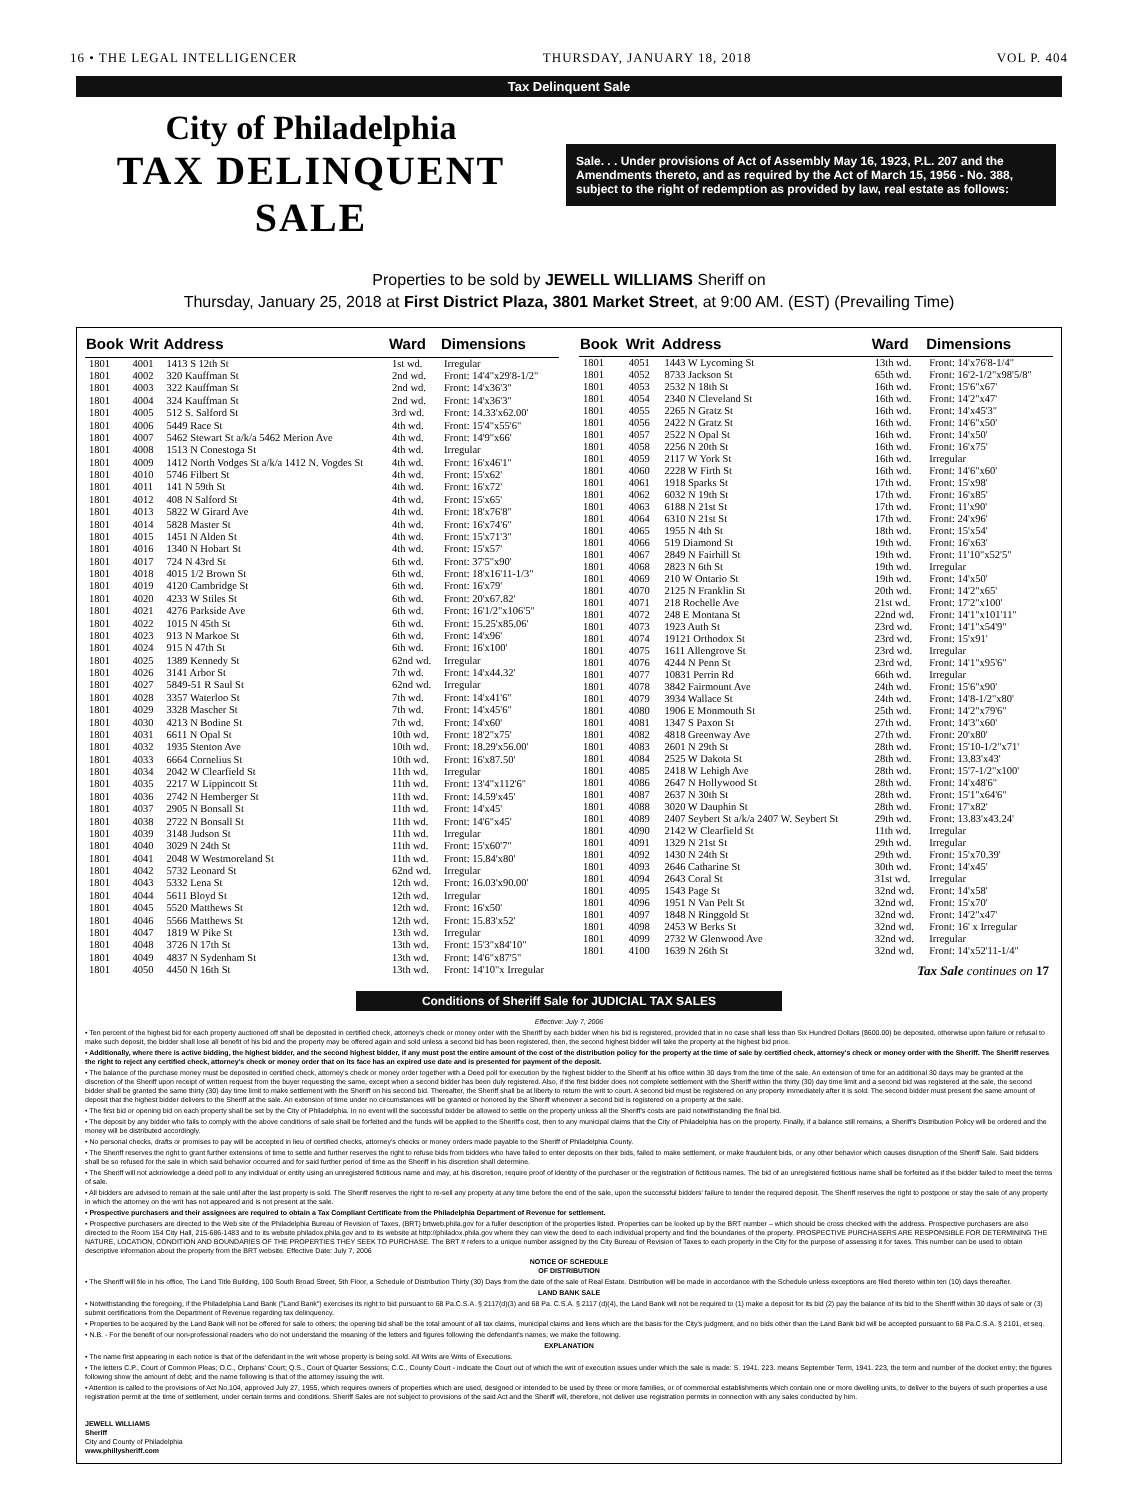16 • THE LEGAL INTELLIGENCER THURSDAY, JANUARY 18, 2018 VOL P. 404
Tax Delinquent Sale
City of Philadelphia
TAX DELINQUENT SALE
Sale. . . Under provisions of Act of Assembly May 16, 1923, P.L. 207 and the Amendments thereto, and as required by the Act of March 15, 1956 - No. 388, subject to the right of redemption as provided by law, real estate as follows:
Properties to be sold by JEWELL WILLIAMS Sheriff on
Thursday, January 25, 2018 at First District Plaza, 3801 Market Street, at 9:00 AM. (EST) (Prevailing Time)
| Book | Writ | Address | Ward | Dimensions |
| --- | --- | --- | --- | --- |
| 1801 | 4001 | 1413 S 12th St | 1st wd. | Irregular |
| 1801 | 4002 | 320 Kauffman St | 2nd wd. | Front: 14'4"x29'8-1/2" |
| 1801 | 4003 | 322 Kauffman St | 2nd wd. | Front: 14'x36'3" |
| 1801 | 4004 | 324 Kauffman St | 2nd wd. | Front: 14'x36'3" |
| 1801 | 4005 | 512 S. Salford St | 3rd wd. | Front: 14.33'x62.00' |
| 1801 | 4006 | 5449 Race St | 4th wd. | Front: 15'4"x55'6" |
| 1801 | 4007 | 5462 Stewart St a/k/a 5462 Merion Ave | 4th wd. | Front: 14'9"x66' |
| 1801 | 4008 | 1513 N Conestoga St | 4th wd. | Irregular |
| 1801 | 4009 | 1412 North Vodges St a/k/a 1412 N. Vogdes St | 4th wd. | Front: 16'x46'1" |
| 1801 | 4010 | 5746 Filbert St | 4th wd. | Front: 15'x62' |
| 1801 | 4011 | 141 N 59th St | 4th wd. | Front: 16'x72' |
| 1801 | 4012 | 408 N Salford St | 4th wd. | Front: 15'x65' |
| 1801 | 4013 | 5822 W Girard Ave | 4th wd. | Front: 18'x76'8" |
| 1801 | 4014 | 5828 Master St | 4th wd. | Front: 16'x74'6" |
| 1801 | 4015 | 1451 N Alden St | 4th wd. | Front: 15'x71'3" |
| 1801 | 4016 | 1340 N Hobart St | 4th wd. | Front: 15'x57' |
| 1801 | 4017 | 724 N 43rd St | 6th wd. | Front: 37'5"x90' |
| 1801 | 4018 | 4015 1/2 Brown St | 6th wd. | Front: 18'x16'11-1/3" |
| 1801 | 4019 | 4120 Cambridge St | 6th wd. | Front: 16'x79' |
| 1801 | 4020 | 4233 W Stiles St | 6th wd. | Front: 20'x67.82' |
| 1801 | 4021 | 4276 Parkside Ave | 6th wd. | Front: 16'1/2"x106'5" |
| 1801 | 4022 | 1015 N 45th St | 6th wd. | Front: 15.25'x85.06' |
| 1801 | 4023 | 913 N Markoe St | 6th wd. | Front: 14'x96' |
| 1801 | 4024 | 915 N 47th St | 6th wd. | Front: 16'x100' |
| 1801 | 4025 | 1389 Kennedy St | 62nd wd. | Irregular |
| 1801 | 4026 | 3141 Arbor St | 7th wd. | Front: 14'x44.32' |
| 1801 | 4027 | 5849-51 R Saul St | 62nd wd. | Irregular |
| 1801 | 4028 | 3357 Waterloo St | 7th wd. | Front: 14'x41'6" |
| 1801 | 4029 | 3328 Mascher St | 7th wd. | Front: 14'x45'6" |
| 1801 | 4030 | 4213 N Bodine St | 7th wd. | Front: 14'x60' |
| 1801 | 4031 | 6611 N Opal St | 10th wd. | Front: 18'2"x75' |
| 1801 | 4032 | 1935 Stenton Ave | 10th wd. | Front: 18.29'x56.00' |
| 1801 | 4033 | 6664 Cornelius St | 10th wd. | Front: 16'x87.50' |
| 1801 | 4034 | 2042 W Clearfield St | 11th wd. | Irregular |
| 1801 | 4035 | 2217 W Lippincott St | 11th wd. | Front: 13'4"x112'6" |
| 1801 | 4036 | 2742 N Hemberger St | 11th wd. | Front: 14.59'x45' |
| 1801 | 4037 | 2905 N Bonsall St | 11th wd. | Front: 14'x45' |
| 1801 | 4038 | 2722 N Bonsall St | 11th wd. | Front: 14'6"x45' |
| 1801 | 4039 | 3148 Judson St | 11th wd. | Irregular |
| 1801 | 4040 | 3029 N 24th St | 11th wd. | Front: 15'x60'7" |
| 1801 | 4041 | 2048 W Westmoreland St | 11th wd. | Front: 15.84'x80' |
| 1801 | 4042 | 5732 Leonard St | 62nd wd. | Irregular |
| 1801 | 4043 | 5332 Lena St | 12th wd. | Front: 16.03'x90.00' |
| 1801 | 4044 | 5611 Bloyd St | 12th wd. | Irregular |
| 1801 | 4045 | 5520 Matthews St | 12th wd. | Front: 16'x50' |
| 1801 | 4046 | 5566 Matthews St | 12th wd. | Front: 15.83'x52' |
| 1801 | 4047 | 1819 W Pike St | 13th wd. | Irregular |
| 1801 | 4048 | 3726 N 17th St | 13th wd. | Front: 15'3"x84'10" |
| 1801 | 4049 | 4837 N Sydenham St | 13th wd. | Front: 14'6"x87'5" |
| 1801 | 4050 | 4450 N 16th St | 13th wd. | Front: 14'10"x Irregular |
| Book | Writ | Address | Ward | Dimensions |
| --- | --- | --- | --- | --- |
| 1801 | 4051 | 1443 W Lycoming St | 13th wd. | Front: 14'x76'8-1/4" |
| 1801 | 4052 | 8733 Jackson St | 65th wd. | Front: 16'2-1/2"x98'5/8" |
| 1801 | 4053 | 2532 N 18th St | 16th wd. | Front: 15'6"x67' |
| 1801 | 4054 | 2340 N Cleveland St | 16th wd. | Front: 14'2"x47' |
| 1801 | 4055 | 2265 N Gratz St | 16th wd. | Front: 14'x45'3" |
| 1801 | 4056 | 2422 N Gratz St | 16th wd. | Front: 14'6"x50' |
| 1801 | 4057 | 2522 N Opal St | 16th wd. | Front: 14'x50' |
| 1801 | 4058 | 2256 N 20th St | 16th wd. | Front: 16'x75' |
| 1801 | 4059 | 2117 W York St | 16th wd. | Irregular |
| 1801 | 4060 | 2228 W Firth St | 16th wd. | Front: 14'6"x60' |
| 1801 | 4061 | 1918 Sparks St | 17th wd. | Front: 15'x98' |
| 1801 | 4062 | 6032 N 19th St | 17th wd. | Front: 16'x85' |
| 1801 | 4063 | 6188 N 21st St | 17th wd. | Front: 11'x90' |
| 1801 | 4064 | 6310 N 21st St | 17th wd. | Front: 24'x96' |
| 1801 | 4065 | 1955 N 4th St | 18th wd. | Front: 15'x54' |
| 1801 | 4066 | 519 Diamond St | 19th wd. | Front: 16'x63' |
| 1801 | 4067 | 2849 N Fairhill St | 19th wd. | Front: 11'10"x52'5" |
| 1801 | 4068 | 2823 N 6th St | 19th wd. | Irregular |
| 1801 | 4069 | 210 W Ontario St | 19th wd. | Front: 14'x50' |
| 1801 | 4070 | 2125 N Franklin St | 20th wd. | Front: 14'2"x65' |
| 1801 | 4071 | 218 Rochelle Ave | 21st wd. | Front: 17'2"x100' |
| 1801 | 4072 | 248 E Montana St | 22nd wd. | Front: 14'1"x101'11" |
| 1801 | 4073 | 1923 Auth St | 23rd wd. | Front: 14'1"x54'9" |
| 1801 | 4074 | 19121 Orthodox St | 23rd wd. | Front: 15'x91' |
| 1801 | 4075 | 1611 Allengrove St | 23rd wd. | Irregular |
| 1801 | 4076 | 4244 N Penn St | 23rd wd. | Front: 14'1"x95'6" |
| 1801 | 4077 | 10831 Perrin Rd | 66th wd. | Irregular |
| 1801 | 4078 | 3842 Fairmount Ave | 24th wd. | Front: 15'6"x90' |
| 1801 | 4079 | 3934 Wallace St | 24th wd. | Front: 14'8-1/2"x80' |
| 1801 | 4080 | 1906 E Monmouth St | 25th wd. | Front: 14'2"x79'6" |
| 1801 | 4081 | 1347 S Paxon St | 27th wd. | Front: 14'3"x60' |
| 1801 | 4082 | 4818 Greenway Ave | 27th wd. | Front: 20'x80' |
| 1801 | 4083 | 2601 N 29th St | 28th wd. | Front: 15'10-1/2"x71' |
| 1801 | 4084 | 2525 W Dakota St | 28th wd. | Front: 13.83'x43' |
| 1801 | 4085 | 2418 W Lehigh Ave | 28th wd. | Front: 15'7-1/2"x100' |
| 1801 | 4086 | 2647 N Hollywood St | 28th wd. | Front: 14'x48'6" |
| 1801 | 4087 | 2637 N 30th St | 28th wd. | Front: 15'1"x64'6" |
| 1801 | 4088 | 3020 W Dauphin St | 28th wd. | Front: 17'x82' |
| 1801 | 4089 | 2407 Seybert St a/k/a 2407 W. Seybert St | 29th wd. | Front: 13.83'x43.24' |
| 1801 | 4090 | 2142 W Clearfield St | 11th wd. | Irregular |
| 1801 | 4091 | 1329 N 21st St | 29th wd. | Irregular |
| 1801 | 4092 | 1430 N 24th St | 29th wd. | Front: 15'x70.39' |
| 1801 | 4093 | 2646 Catharine St | 30th wd. | Front: 14'x45' |
| 1801 | 4094 | 2643 Coral St | 31st wd. | Irregular |
| 1801 | 4095 | 1543 Page St | 32nd wd. | Front: 14'x58' |
| 1801 | 4096 | 1951 N Van Pelt St | 32nd wd. | Front: 15'x70' |
| 1801 | 4097 | 1848 N Ringgold St | 32nd wd. | Front: 14'2"x47' |
| 1801 | 4098 | 2453 W Berks St | 32nd wd. | Front: 16' x Irregular |
| 1801 | 4099 | 2732 W Glenwood Ave | 32nd wd. | Irregular |
| 1801 | 4100 | 1639 N 26th St | 32nd wd. | Front: 14'x52'11-1/4" |
| Tax Sale continues on 17 | | | | |
Conditions of Sheriff Sale for JUDICIAL TAX SALES
Effective: July 7, 2006
• Ten percent of the highest bid for each property auctioned off shall be deposited in certified check, attorney's check or money order with the Sheriff by each bidder when his bid is registered, provided that in no case shall less than Six Hundred Dollars ($600.00) be deposited, otherwise upon failure or refusal to make such deposit, the bidder shall lose all benefit of his bid and the property may be offered again and sold unless a second bid has been registered, then, the second highest bidder will take the property at the highest bid price.
• Additionally, where there is active bidding, the highest bidder, and the second highest bidder, if any must post the entire amount of the cost of the distribution policy for the property at the time of sale by certified check, attorney's check or money order with the Sheriff. The Sheriff reserves the right to reject any certified check, attorney's check or money order that on its face has an expired use date and is presented for payment of the deposit.
• The balance of the purchase money must be deposited in certified check, attorney's check or money order together with a Deed poll for execution by the highest bidder to the Sheriff at his office within 30 days from the time of the sale. An extension of time for an additional 30 days may be granted at the discretion of the Sheriff upon receipt of written request from the buyer requesting the same, except when a second bidder has been duly registered. Also, if the first bidder does not complete settlement with the Sheriff within the thirty (30) day time limit and a second bid was registered at the sale, the second bidder shall be granted the same thirty (30) day time limit to make settlement with the Sheriff on his second bid. Thereafter, the Sheriff shall be at liberty to return the writ to court. A second bid must be registered on any property immediately after it is sold. The second bidder must present the same amount of deposit that the highest bidder delivers to the Sheriff at the sale. An extension of time under no circumstances will be granted or honored by the Sheriff whenever a second bid is registered on a property at the sale.
• The first bid or opening bid on each property shall be set by the City of Philadelphia. In no event will the successful bidder be allowed to settle on the property unless all the Sheriff's costs are paid notwithstanding the final bid.
• The deposit by any bidder who fails to comply with the above conditions of sale shall be forfeited and the funds will be applied to the Sheriff's cost, then to any municipal claims that the City of Philadelphia has on the property. Finally, if a balance still remains, a Sheriff's Distribution Policy will be ordered and the money will be distributed accordingly.
• No personal checks, drafts or promises to pay will be accepted in lieu of certified checks, attorney's checks or money orders made payable to the Sheriff of Philadelphia County.
• The Sheriff reserves the right to grant further extensions of time to settle and further reserves the right to refuse bids from bidders who have failed to enter deposits on their bids, failed to make settlement, or make fraudulent bids, or any other behavior which causes disruption of the Sheriff Sale. Said bidders shall be so refused for the sale in which said behavior occurred and for said further period of time as the Sheriff in his discretion shall determine.
• The Sheriff will not acknowledge a deed poll to any individual or entity using an unregistered fictitious name and may, at his discretion, require proof of identity of the purchaser or the registration of fictitious names. The bid of an unregistered fictitious name shall be forfeited as if the bidder failed to meet the terms of sale.
• All bidders are advised to remain at the sale until after the last property is sold. The Sheriff reserves the right to re-sell any property at any time before the end of the sale, upon the successful bidders' failure to tender the required deposit. The Sheriff reserves the right to postpone or stay the sale of any property in which the attorney on the writ has not appeared and is not present at the sale.
• Prospective purchasers and their assignees are required to obtain a Tax Compliant Certificate from the Philadelphia Department of Revenue for settlement.
• Prospective purchasers are directed to the Web site of the Philadelphia Bureau of Revision of Taxes, (BRT) brtweb.phila.gov for a fuller description of the properties listed. Properties can be looked up by the BRT number – which should be cross checked with the address. Prospective purchasers are also directed to the Room 154 City Hall, 215-686-1483 and to its website philadox.phila.gov and to its website at http://philadox.phila.gov where they can view the deed to each individual property and find the boundaries of the property. PROSPECTIVE PURCHASERS ARE RESPONSIBLE FOR DETERMINING THE NATURE, LOCATION, CONDITION AND BOUNDARIES OF THE PROPERTIES THEY SEEK TO PURCHASE. The BRT # refers to a unique number assigned by the City Bureau of Revision of Taxes to each property in the City for the purpose of assessing it for taxes. This number can be used to obtain descriptive information about the property from the BRT website. Effective Date: July 7, 2006
NOTICE OF SCHEDULE
OF DISTRIBUTION
• The Sheriff will file in his office, The Land Title Building, 100 South Broad Street, 5th Floor, a Schedule of Distribution Thirty (30) Days from the date of the sale of Real Estate. Distribution will be made in accordance with the Schedule unless exceptions are filed thereto within ten (10) days thereafter.
LAND BANK SALE
• Notwithstanding the foregoing, if the Philadelphia Land Bank ("Land Bank") exercises its right to bid pursuant to 68 Pa.C.S.A. § 2117(d)(3) and 68 Pa. C.S.A. § 2117 (d)(4), the Land Bank will not be required to (1) make a deposit for its bid (2) pay the balance of its bid to the Sheriff within 30 days of sale or (3) submit certifications from the Department of Revenue regarding tax delinquency.
• Properties to be acquired by the Land Bank will not be offered for sale to others; the opening bid shall be the total amount of all tax claims, municipal claims and liens which are the basis for the City's judgment, and no bids other than the Land Bank bid will be accepted pursuant to 68 Pa.C.S.A. § 2101, et seq.
• N.B. - For the benefit of our non-professional readers who do not understand the meaning of the letters and figures following the defendant's names, we make the following.
EXPLANATION
• The name first appearing in each notice is that of the defendant in the writ whose property is being sold. All Writs are Writs of Executions.
• The letters C.P., Court of Common Pleas; O.C., Orphans' Court; Q.S., Court of Quarter Sessions; C.C., County Court - indicate the Court out of which the writ of execution issues under which the sale is made: S. 1941. 223. means September Term, 1941. 223, the term and number of the docket entry; the figures following show the amount of debt; and the name following is that of the attorney issuing the writ.
• Attention is called to the provisions of Act No.104, approved July 27, 1955, which requires owners of properties which are used, designed or intended to be used by three or more families, or of commercial establishments which contain one or more dwelling units, to deliver to the buyers of such properties a use registration permit at the time of settlement, under certain terms and conditions. Sheriff Sales are not subject to provisions of the said Act and the Sheriff will, therefore, not deliver use registration permits in connection with any sales conducted by him.
JEWELL WILLIAMS
Sheriff
City and County of Philadelphia
www.phillysheriff.com